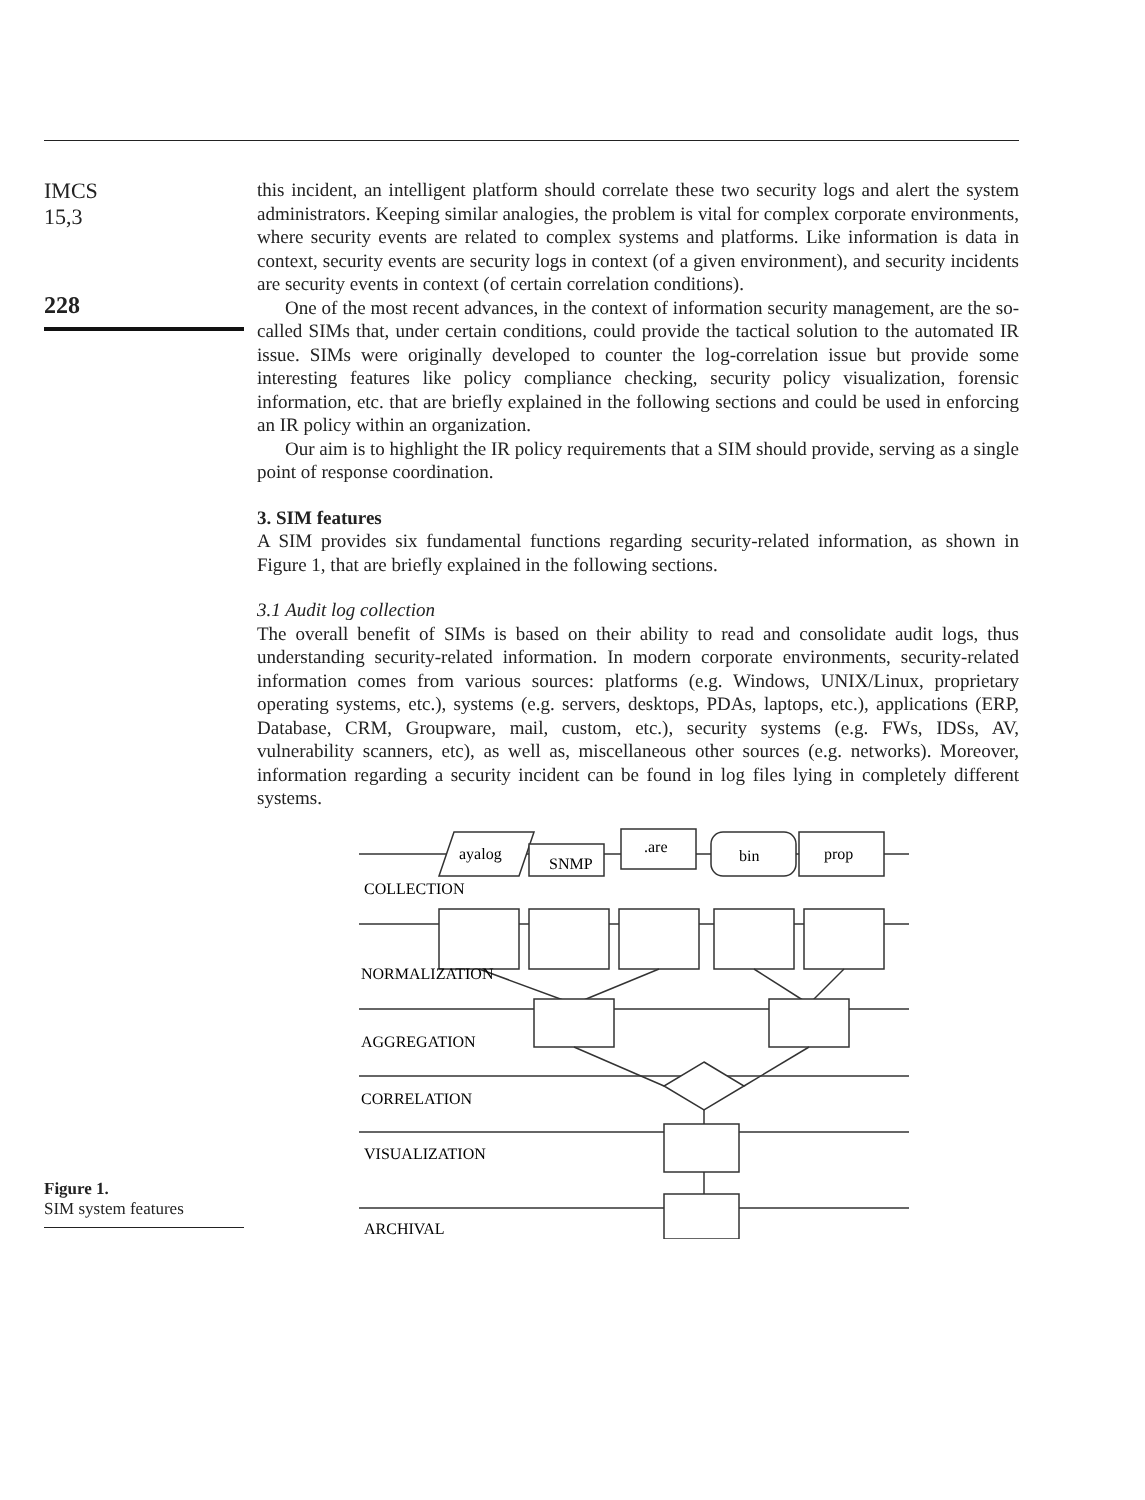IMCS
15,3
228
this incident, an intelligent platform should correlate these two security logs and alert the system administrators. Keeping similar analogies, the problem is vital for complex corporate environments, where security events are related to complex systems and platforms. Like information is data in context, security events are security logs in context (of a given environment), and security incidents are security events in context (of certain correlation conditions).
One of the most recent advances, in the context of information security management, are the so-called SIMs that, under certain conditions, could provide the tactical solution to the automated IR issue. SIMs were originally developed to counter the log-correlation issue but provide some interesting features like policy compliance checking, security policy visualization, forensic information, etc. that are briefly explained in the following sections and could be used in enforcing an IR policy within an organization.
Our aim is to highlight the IR policy requirements that a SIM should provide, serving as a single point of response coordination.
3. SIM features
A SIM provides six fundamental functions regarding security-related information, as shown in Figure 1, that are briefly explained in the following sections.
3.1 Audit log collection
The overall benefit of SIMs is based on their ability to read and consolidate audit logs, thus understanding security-related information. In modern corporate environments, security-related information comes from various sources: platforms (e.g. Windows, UNIX/Linux, proprietary operating systems, etc.), systems (e.g. servers, desktops, PDAs, laptops, etc.), applications (ERP, Database, CRM, Groupware, mail, custom, etc.), security systems (e.g. FWs, IDSs, AV, vulnerability scanners, etc), as well as, miscellaneous other sources (e.g. networks). Moreover, information regarding a security incident can be found in log files lying in completely different systems.
Figure 1.
SIM system features
ayalog
SNMP
.are
bin
prop
COLLECTION
NORMALIZATION
AGGREGATION
CORRELATION
VISUALIZATION
ARCHIVAL